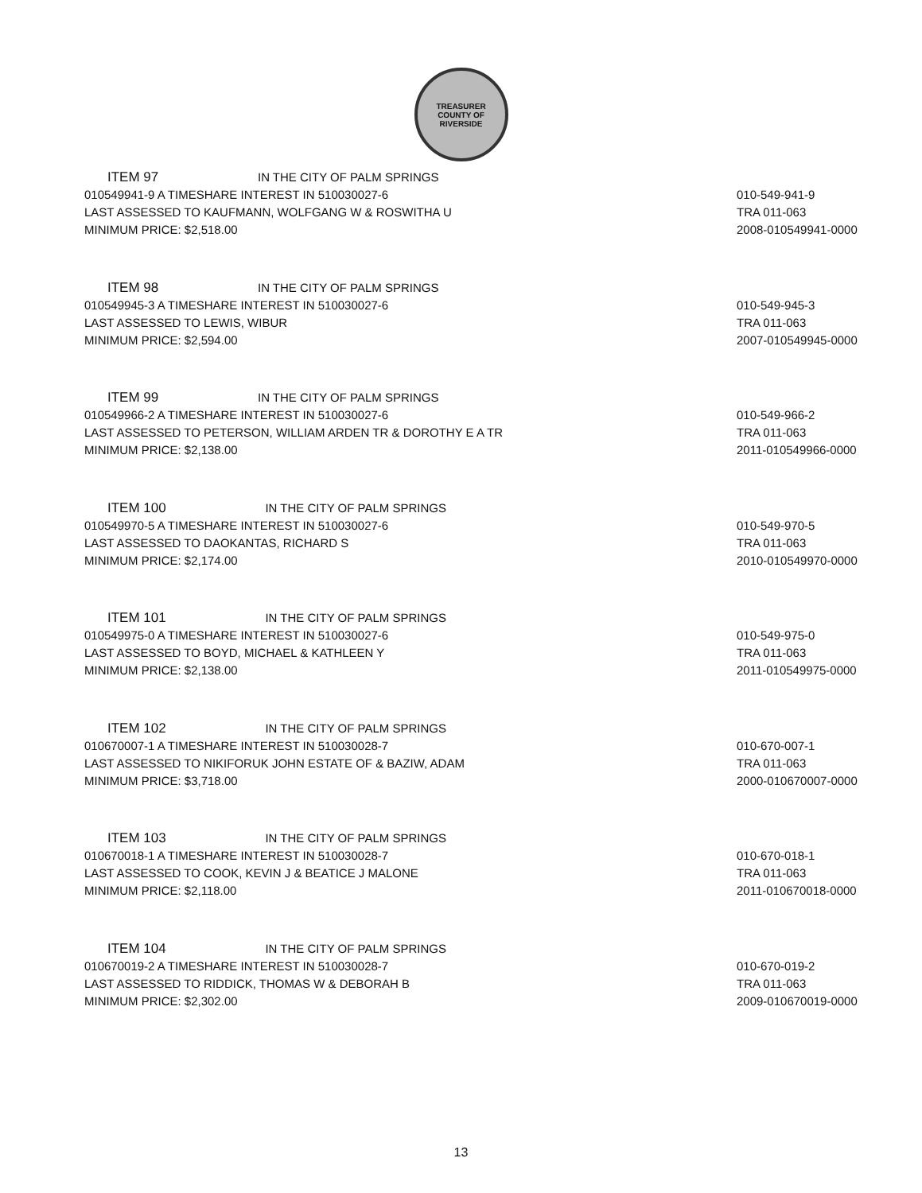TREASURER
COUNTY OF RIVERSIDE
ITEM 97 IN THE CITY OF PALM SPRINGS
010549941-9 A TIMESHARE INTEREST IN 510030027-6
LAST ASSESSED TO KAUFMANN, WOLFGANG W & ROSWITHA U
MINIMUM PRICE: $2,518.00
010-549-941-9
TRA 011-063
2008-010549941-0000
ITEM 98 IN THE CITY OF PALM SPRINGS
010549945-3 A TIMESHARE INTEREST IN 510030027-6
LAST ASSESSED TO LEWIS, WIBUR
MINIMUM PRICE: $2,594.00
010-549-945-3
TRA 011-063
2007-010549945-0000
ITEM 99 IN THE CITY OF PALM SPRINGS
010549966-2 A TIMESHARE INTEREST IN 510030027-6
LAST ASSESSED TO PETERSON, WILLIAM ARDEN TR & DOROTHY E A TR
MINIMUM PRICE: $2,138.00
010-549-966-2
TRA 011-063
2011-010549966-0000
ITEM 100 IN THE CITY OF PALM SPRINGS
010549970-5 A TIMESHARE INTEREST IN 510030027-6
LAST ASSESSED TO DAOKANTAS, RICHARD S
MINIMUM PRICE: $2,174.00
010-549-970-5
TRA 011-063
2010-010549970-0000
ITEM 101 IN THE CITY OF PALM SPRINGS
010549975-0 A TIMESHARE INTEREST IN 510030027-6
LAST ASSESSED TO BOYD, MICHAEL & KATHLEEN Y
MINIMUM PRICE: $2,138.00
010-549-975-0
TRA 011-063
2011-010549975-0000
ITEM 102 IN THE CITY OF PALM SPRINGS
010670007-1 A TIMESHARE INTEREST IN 510030028-7
LAST ASSESSED TO NIKIFORUK JOHN ESTATE OF & BAZIW, ADAM
MINIMUM PRICE: $3,718.00
010-670-007-1
TRA 011-063
2000-010670007-0000
ITEM 103 IN THE CITY OF PALM SPRINGS
010670018-1 A TIMESHARE INTEREST IN 510030028-7
LAST ASSESSED TO COOK, KEVIN J & BEATICE J MALONE
MINIMUM PRICE: $2,118.00
010-670-018-1
TRA 011-063
2011-010670018-0000
ITEM 104 IN THE CITY OF PALM SPRINGS
010670019-2 A TIMESHARE INTEREST IN 510030028-7
LAST ASSESSED TO RIDDICK, THOMAS W & DEBORAH B
MINIMUM PRICE: $2,302.00
010-670-019-2
TRA 011-063
2009-010670019-0000
13